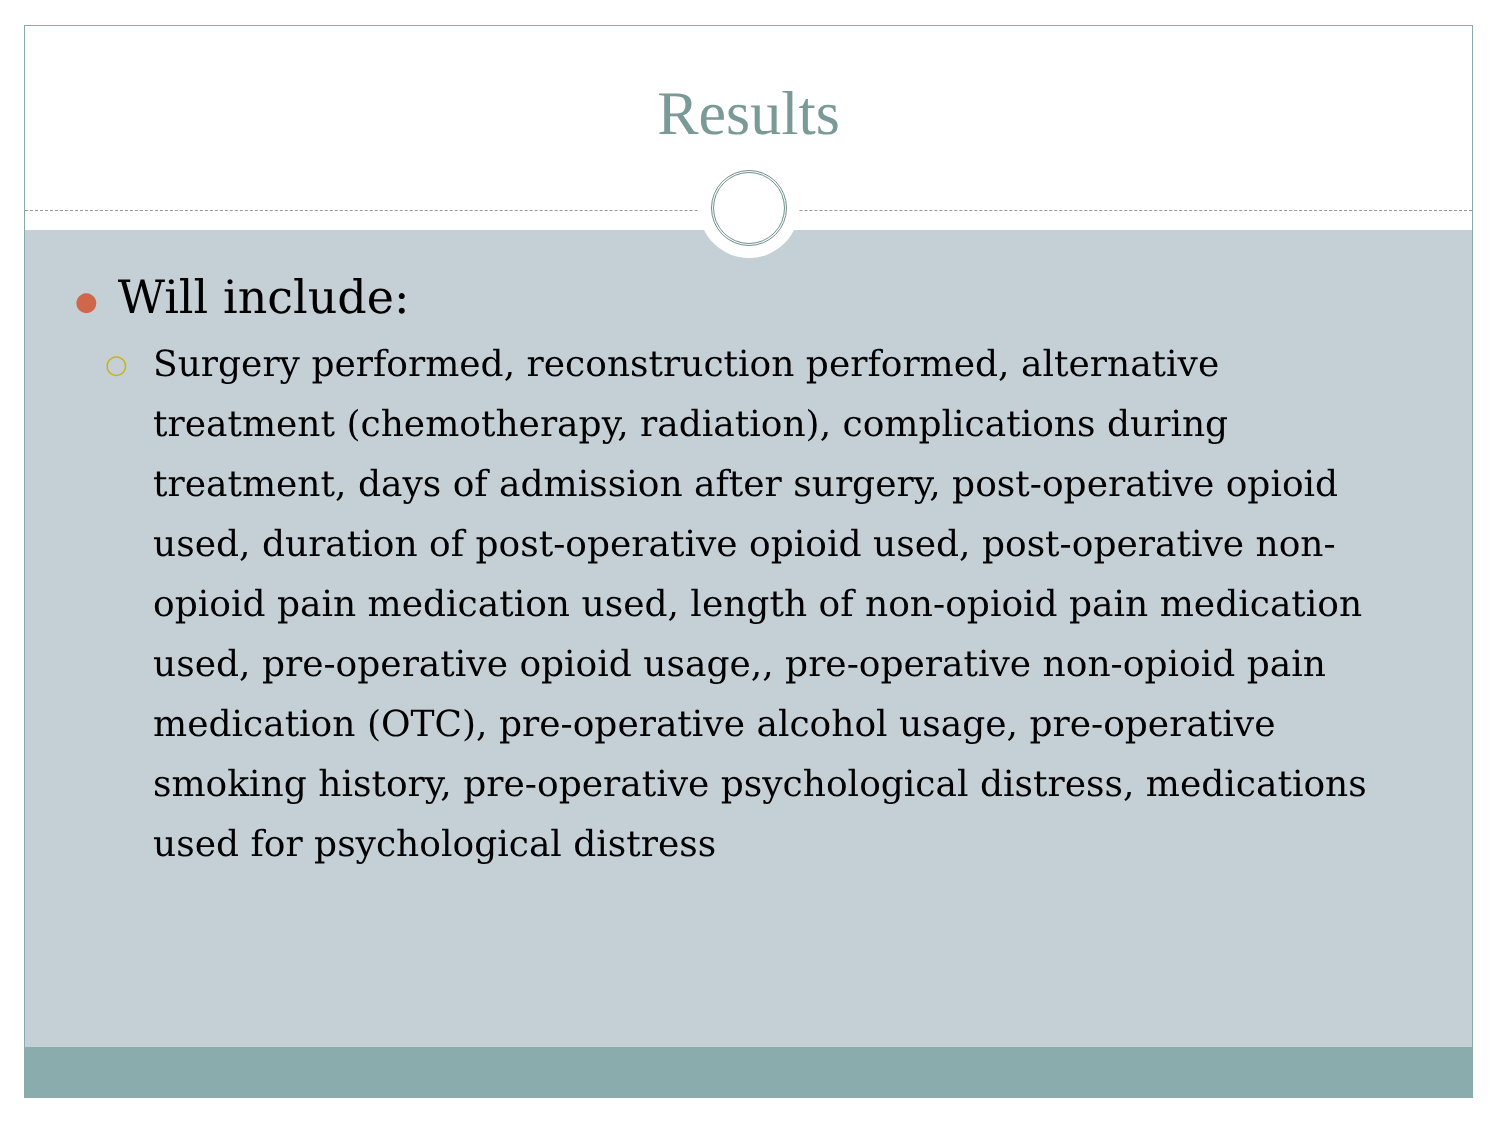Results
● Will include:
○
Surgery performed, reconstruction performed, alternative treatment (chemotherapy, radiation), complications during treatment, days of admission after surgery, post-operative opioid used, duration of post-operative opioid used, post-operative non-opioid pain medication used, length of non-opioid pain medication used, pre-operative opioid usage,, pre-operative non-opioid pain medication (OTC), pre-operative alcohol usage, pre-operative smoking history, pre-operative psychological distress, medications used for psychological distress